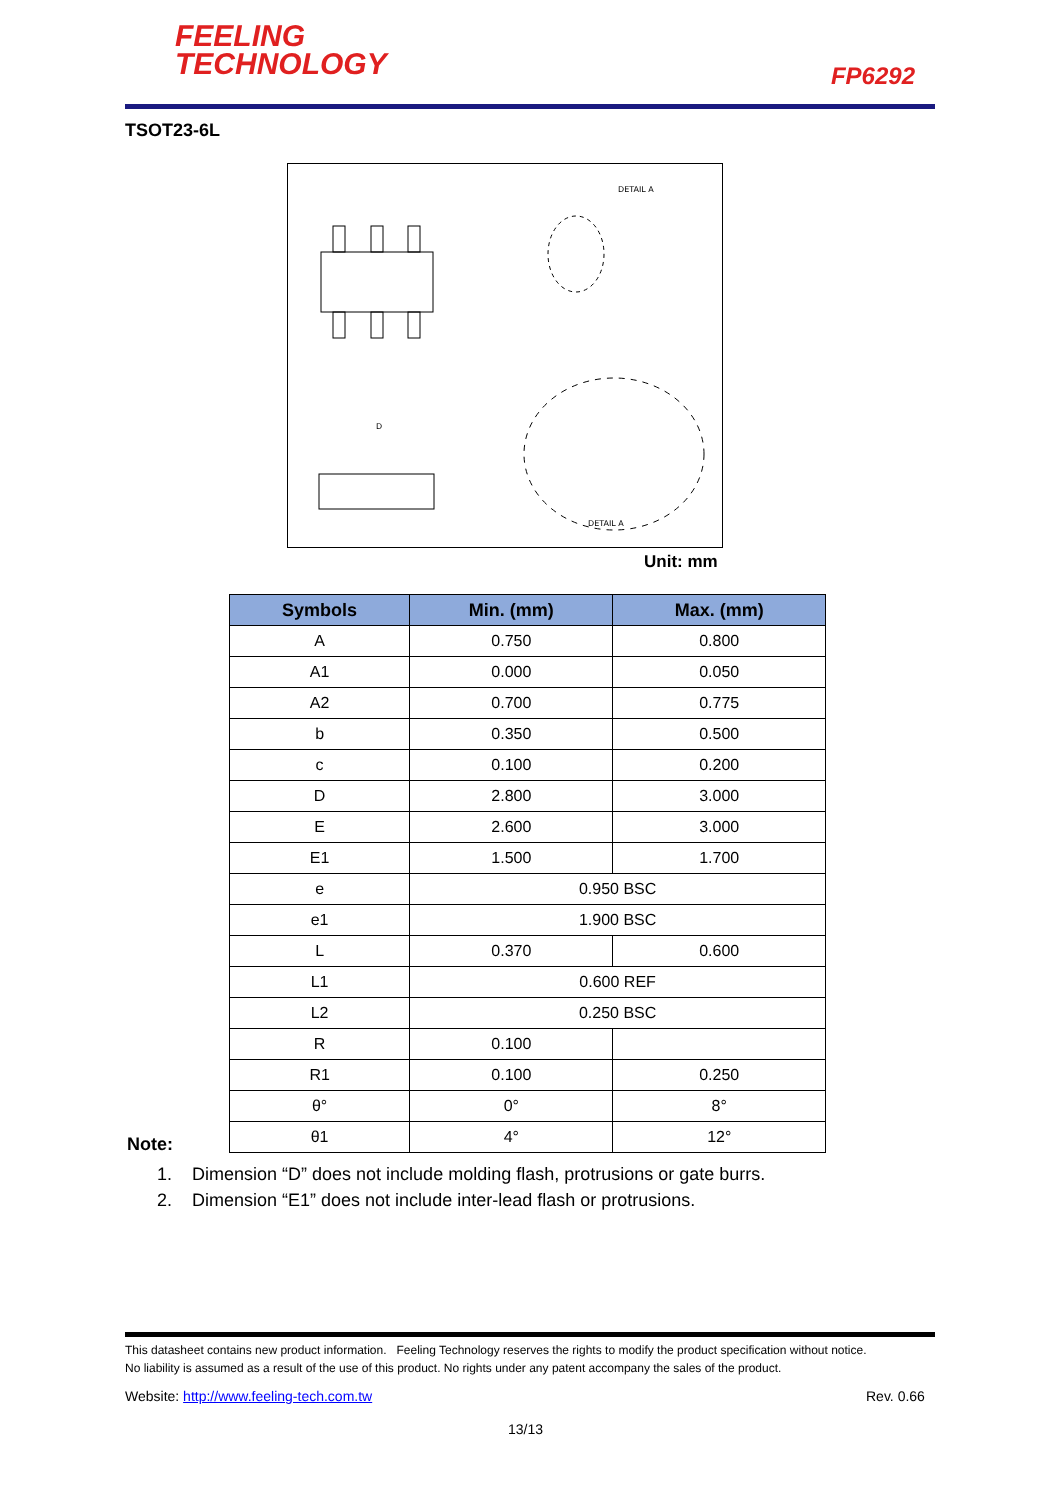FEELING
TECHNOLOGY
FP6292
TSOT23-6L
DETAIL A
D
DETAIL A
Unit: mm
| Symbols | Min. (mm) | Max. (mm) |
| --- | --- | --- |
| A | 0.750 | 0.800 |
| A1 | 0.000 | 0.050 |
| A2 | 0.700 | 0.775 |
| b | 0.350 | 0.500 |
| c | 0.100 | 0.200 |
| D | 2.800 | 3.000 |
| E | 2.600 | 3.000 |
| E1 | 1.500 | 1.700 |
| e | 0.950 BSC | |
| e1 | 1.900 BSC | |
| L | 0.370 | 0.600 |
| L1 | 0.600 REF | |
| L2 | 0.250 BSC | |
| R | 0.100 | |
| R1 | 0.100 | 0.250 |
| θ° | 0° | 8° |
| θ1 | 4° | 12° |
Note:
1. Dimension “D” does not include molding flash, protrusions or gate burrs.
2. Dimension “E1” does not include inter-lead flash or protrusions.
This datasheet contains new product information. Feeling Technology reserves the rights to modify the product specification without notice.
No liability is assumed as a result of the use of this product. No rights under any patent accompany the sales of the product.
Website: http://www.feeling-tech.com.tw
Rev. 0.66
13/13